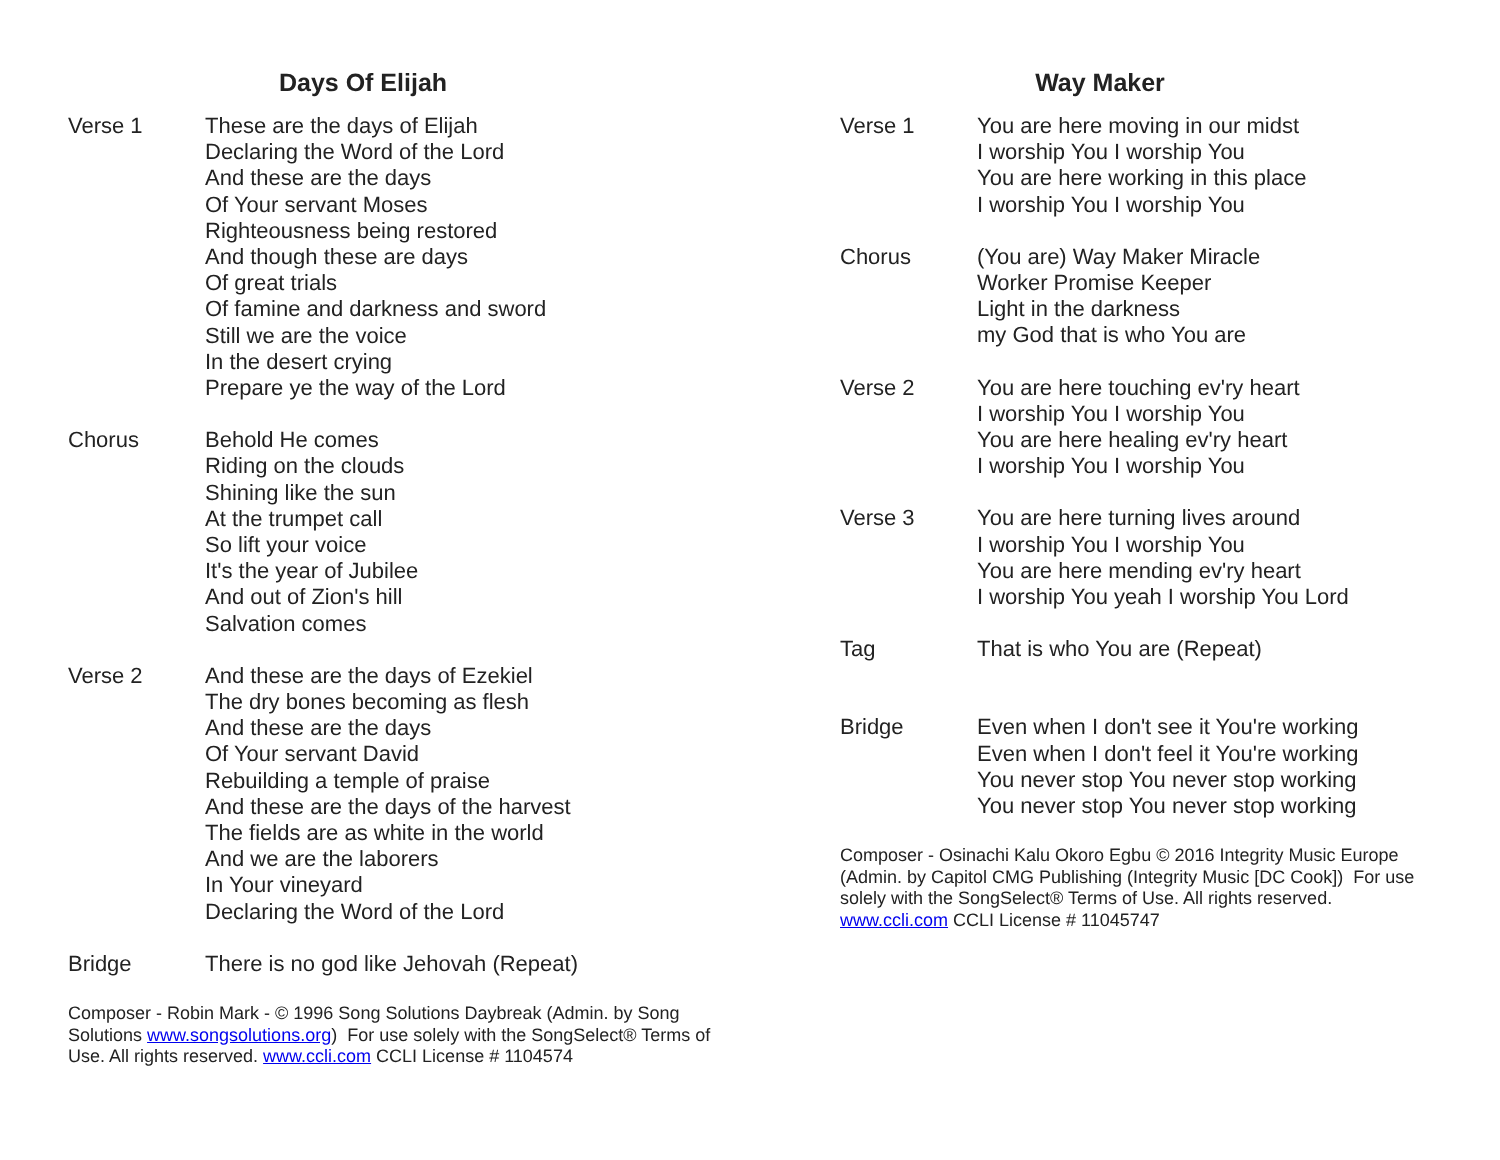Days Of Elijah
Verse 1 These are the days of Elijah
Declaring the Word of the Lord
And these are the days
Of Your servant Moses
Righteousness being restored
And though these are days
Of great trials
Of famine and darkness and sword
Still we are the voice
In the desert crying
Prepare ye the way of the Lord
Chorus Behold He comes
Riding on the clouds
Shining like the sun
At the trumpet call
So lift your voice
It's the year of Jubilee
And out of Zion's hill
Salvation comes
Verse 2 And these are the days of Ezekiel
The dry bones becoming as flesh
And these are the days
Of Your servant David
Rebuilding a temple of praise
And these are the days of the harvest
The fields are as white in the world
And we are the laborers
In Your vineyard
Declaring the Word of the Lord
Bridge There is no god like Jehovah (Repeat)
Composer - Robin Mark - © 1996 Song Solutions Daybreak (Admin. by Song Solutions www.songsolutions.org) For use solely with the SongSelect® Terms of Use. All rights reserved. www.ccli.com CCLI License # 1104574
Way Maker
Verse 1 You are here moving in our midst
I worship You I worship You
You are here working in this place
I worship You I worship You
Chorus (You are) Way Maker Miracle
Worker Promise Keeper
Light in the darkness
my God that is who You are
Verse 2 You are here touching ev'ry heart
I worship You I worship You
You are here healing ev'ry heart
I worship You I worship You
Verse 3 You are here turning lives around
I worship You I worship You
You are here mending ev'ry heart
I worship You yeah I worship You Lord
Tag That is who You are (Repeat)
Bridge Even when I don't see it You're working
Even when I don't feel it You're working
You never stop You never stop working
You never stop You never stop working
Composer - Osinachi Kalu Okoro Egbu © 2016 Integrity Music Europe (Admin. by Capitol CMG Publishing (Integrity Music [DC Cook]) For use solely with the SongSelect® Terms of Use. All rights reserved. www.ccli.com CCLI License # 11045747